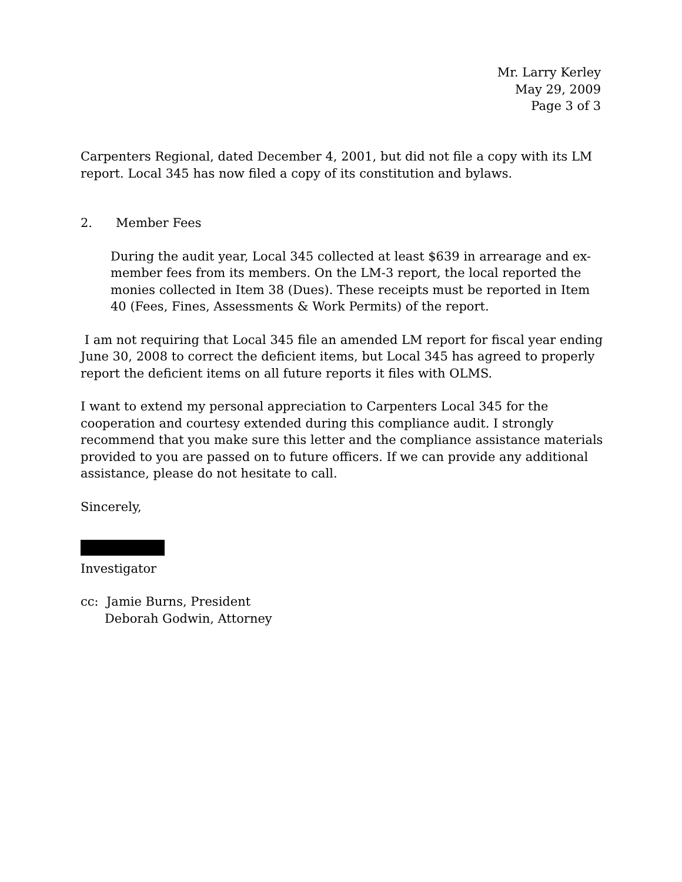Mr. Larry Kerley
May 29, 2009
Page 3 of 3
Carpenters Regional, dated December 4, 2001, but did not file a copy with its LM report. Local 345 has now filed a copy of its constitution and bylaws.
2. Member Fees
During the audit year, Local 345 collected at least $639 in arrearage and ex-member fees from its members. On the LM-3 report, the local reported the monies collected in Item 38 (Dues). These receipts must be reported in Item 40 (Fees, Fines, Assessments & Work Permits) of the report.
I am not requiring that Local 345 file an amended LM report for fiscal year ending June 30, 2008 to correct the deficient items, but Local 345 has agreed to properly report the deficient items on all future reports it files with OLMS.
I want to extend my personal appreciation to Carpenters Local 345 for the cooperation and courtesy extended during this compliance audit. I strongly recommend that you make sure this letter and the compliance assistance materials provided to you are passed on to future officers. If we can provide any additional assistance, please do not hesitate to call.
Sincerely,
Investigator
cc: Jamie Burns, President
Deborah Godwin, Attorney